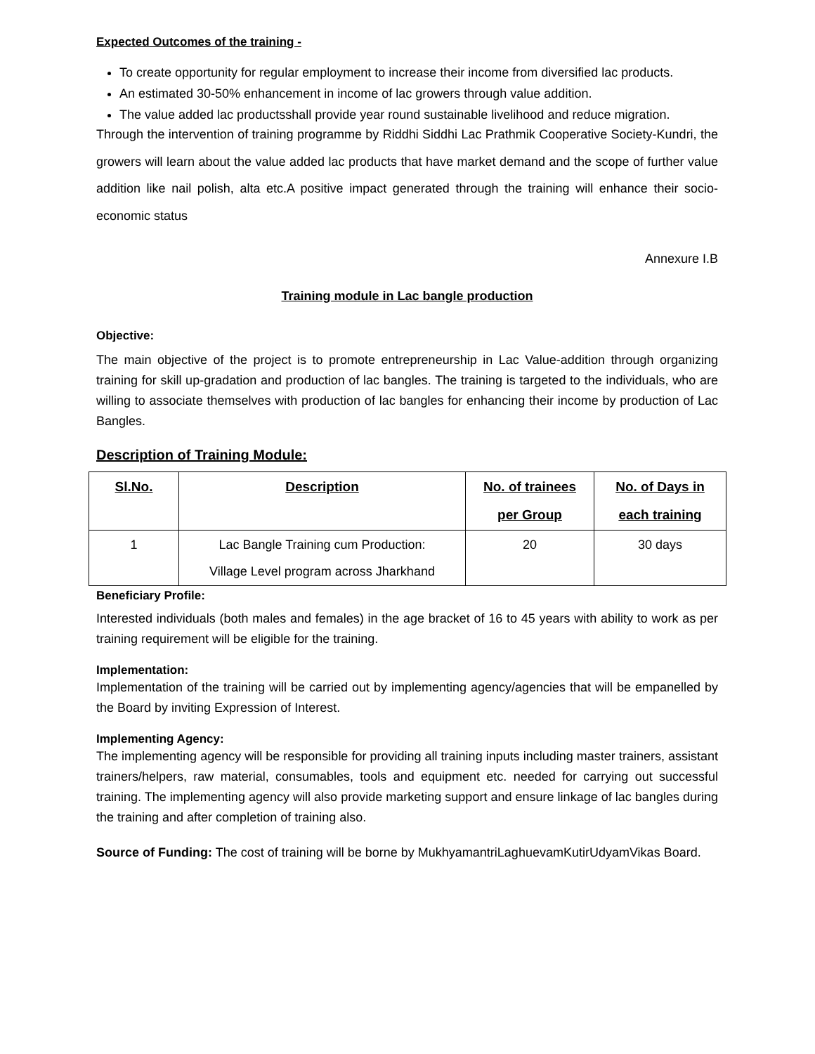Expected Outcomes of the training -
To create opportunity for regular employment to increase their income from diversified lac products.
An estimated 30-50% enhancement in income of lac growers through value addition.
The value added lac productsshall provide year round sustainable livelihood and reduce migration.
Through the intervention of training programme by Riddhi Siddhi Lac Prathmik Cooperative Society-Kundri, the growers will learn about the value added lac products that have market demand and the scope of further value addition like nail polish, alta etc.A positive impact generated through the training will enhance their socio-economic status
Annexure I.B
Training module in Lac bangle production
Objective:
The main objective of the project is to promote entrepreneurship in Lac Value-addition through organizing training for skill up-gradation and production of lac bangles. The training is targeted to the individuals, who are willing to associate themselves with production of lac bangles for enhancing their income by production of Lac Bangles.
Description of Training Module:
| Sl.No. | Description | No. of trainees per Group | No. of Days in each training |
| --- | --- | --- | --- |
| 1 | Lac Bangle Training cum Production: Village Level program across Jharkhand | 20 | 30 days |
Beneficiary Profile:
Interested individuals (both males and females) in the age bracket of 16 to 45 years with ability to work as per training requirement will be eligible for the training.
Implementation:
Implementation of the training will be carried out by implementing agency/agencies that will be empanelled by the Board by inviting Expression of Interest.
Implementing Agency:
The implementing agency will be responsible for providing all training inputs including master trainers, assistant trainers/helpers, raw material, consumables, tools and equipment etc. needed for carrying out successful training. The implementing agency will also provide marketing support and ensure linkage of lac bangles during the training and after completion of training also.
Source of Funding: The cost of training will be borne by MukhyamantriLaghuevamKutirUdyamVikas Board.